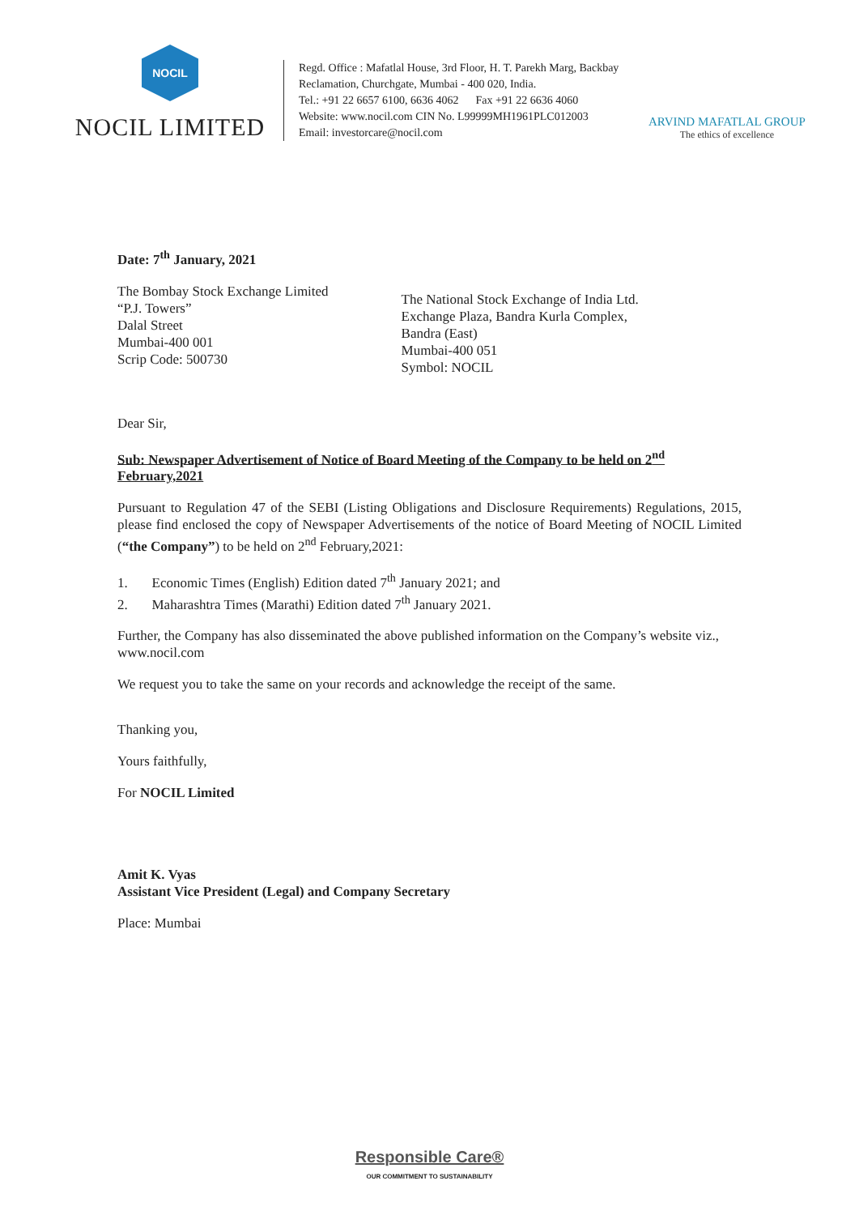NOCIL
NOCIL LIMITED
Regd. Office : Mafatlal House, 3rd Floor, H. T. Parekh Marg, Backbay Reclamation, Churchgate, Mumbai - 400 020, India.
Tel.: +91 22 6657 6100, 6636 4062 Fax +91 22 6636 4060
Website: www.nocil.com CIN No. L99999MH1961PLC012003
Email: investorcare@nocil.com
ARVIND MAFATLAL GROUP
The ethics of excellence
Date: 7<sup>th</sup> January, 2021
The Bombay Stock Exchange Limited
“P.J. Towers”
Dalal Street
Mumbai-400 001
Scrip Code: 500730
The National Stock Exchange of India Ltd.
Exchange Plaza, Bandra Kurla Complex,
Bandra (East)
Mumbai-400 051
Symbol: NOCIL
Dear Sir,
Sub: Newspaper Advertisement of Notice of Board Meeting of the Company to be held on 2<sup>nd</sup> February,2021
Pursuant to Regulation 47 of the SEBI (Listing Obligations and Disclosure Requirements) Regulations, 2015, please find enclosed the copy of Newspaper Advertisements of the notice of Board Meeting of NOCIL Limited (“the Company”) to be held on 2<sup>nd</sup> February,2021:
1. Economic Times (English) Edition dated 7<sup>th</sup> January 2021; and
2. Maharashtra Times (Marathi) Edition dated 7<sup>th</sup> January 2021.
Further, the Company has also disseminated the above published information on the Company’s website viz., www.nocil.com
We request you to take the same on your records and acknowledge the receipt of the same.
Thanking you,
Yours faithfully,
For NOCIL Limited
Amit K. Vyas
Assistant Vice President (Legal) and Company Secretary
Place: Mumbai
Responsible Care®
OUR COMMITMENT TO SUSTAINABILITY